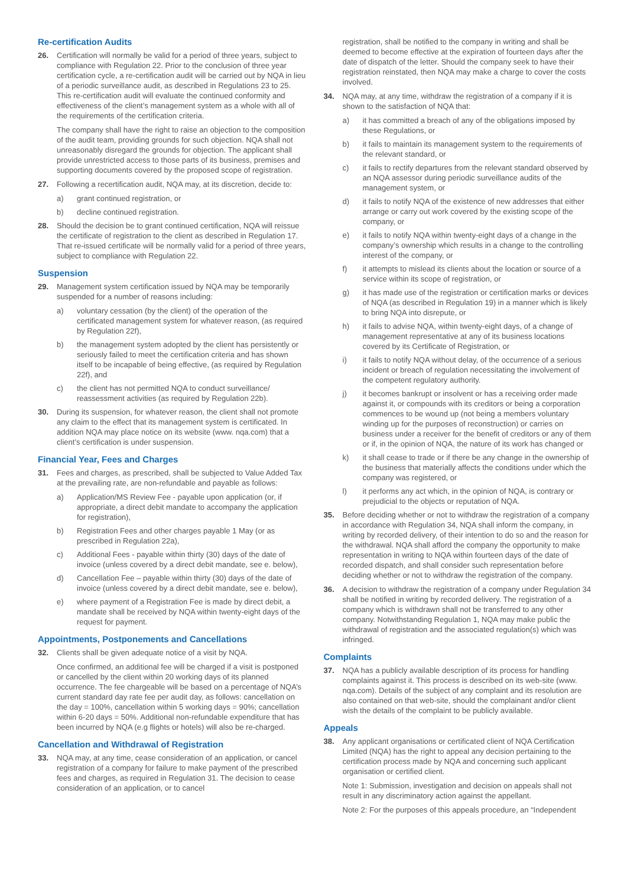Re-certification Audits
26. Certification will normally be valid for a period of three years, subject to compliance with Regulation 22. Prior to the conclusion of three year certification cycle, a re-certification audit will be carried out by NQA in lieu of a periodic surveillance audit, as described in Regulations 23 to 25. This re-certification audit will evaluate the continued conformity and effectiveness of the client’s management system as a whole with all of the requirements of the certification criteria.
The company shall have the right to raise an objection to the composition of the audit team, providing grounds for such objection. NQA shall not unreasonably disregard the grounds for objection. The applicant shall provide unrestricted access to those parts of its business, premises and supporting documents covered by the proposed scope of registration.
27. Following a recertification audit, NQA may, at its discretion, decide to:
a) grant continued registration, or
b) decline continued registration.
28. Should the decision be to grant continued certification, NQA will reissue the certificate of registration to the client as described in Regulation 17. That re-issued certificate will be normally valid for a period of three years, subject to compliance with Regulation 22.
Suspension
29. Management system certification issued by NQA may be temporarily suspended for a number of reasons including:
a) voluntary cessation (by the client) of the operation of the certificated management system for whatever reason, (as required by Regulation 22f),
b) the management system adopted by the client has persistently or seriously failed to meet the certification criteria and has shown itself to be incapable of being effective, (as required by Regulation 22f), and
c) the client has not permitted NQA to conduct surveillance/ reassessment activities (as required by Regulation 22b).
30. During its suspension, for whatever reason, the client shall not promote any claim to the effect that its management system is certificated. In addition NQA may place notice on its website (www. nqa.com) that a client’s certification is under suspension.
Financial Year, Fees and Charges
31. Fees and charges, as prescribed, shall be subjected to Value Added Tax at the prevailing rate, are non-refundable and payable as follows:
a) Application/MS Review Fee - payable upon application (or, if appropriate, a direct debit mandate to accompany the application for registration),
b) Registration Fees and other charges payable 1 May (or as prescribed in Regulation 22a),
c) Additional Fees - payable within thirty (30) days of the date of invoice (unless covered by a direct debit mandate, see e. below),
d) Cancellation Fee – payable within thirty (30) days of the date of invoice (unless covered by a direct debit mandate, see e. below),
e) where payment of a Registration Fee is made by direct debit, a mandate shall be received by NQA within twenty-eight days of the request for payment.
Appointments, Postponements and Cancellations
32. Clients shall be given adequate notice of a visit by NQA.
Once confirmed, an additional fee will be charged if a visit is postponed or cancelled by the client within 20 working days of its planned occurrence. The fee chargeable will be based on a percentage of NQA’s current standard day rate fee per audit day, as follows: cancellation on the day = 100%, cancellation within 5 working days = 90%; cancellation within 6-20 days = 50%. Additional non-refundable expenditure that has been incurred by NQA (e.g flights or hotels) will also be re-charged.
Cancellation and Withdrawal of Registration
33. NQA may, at any time, cease consideration of an application, or cancel registration of a company for failure to make payment of the prescribed fees and charges, as required in Regulation 31. The decision to cease consideration of an application, or to cancel
registration, shall be notified to the company in writing and shall be deemed to become effective at the expiration of fourteen days after the date of dispatch of the letter. Should the company seek to have their registration reinstated, then NQA may make a charge to cover the costs involved.
34. NQA may, at any time, withdraw the registration of a company if it is shown to the satisfaction of NQA that:
a) it has committed a breach of any of the obligations imposed by these Regulations, or
b) it fails to maintain its management system to the requirements of the relevant standard, or
c) it fails to rectify departures from the relevant standard observed by an NQA assessor during periodic surveillance audits of the management system, or
d) it fails to notify NQA of the existence of new addresses that either arrange or carry out work covered by the existing scope of the company, or
e) it fails to notify NQA within twenty-eight days of a change in the company’s ownership which results in a change to the controlling interest of the company, or
f) it attempts to mislead its clients about the location or source of a service within its scope of registration, or
g) it has made use of the registration or certification marks or devices of NQA (as described in Regulation 19) in a manner which is likely to bring NQA into disrepute, or
h) it fails to advise NQA, within twenty-eight days, of a change of management representative at any of its business locations covered by its Certificate of Registration, or
i) it fails to notify NQA without delay, of the occurrence of a serious incident or breach of regulation necessitating the involvement of the competent regulatory authority.
j) it becomes bankrupt or insolvent or has a receiving order made against it, or compounds with its creditors or being a corporation commences to be wound up (not being a members voluntary winding up for the purposes of reconstruction) or carries on business under a receiver for the benefit of creditors or any of them or if, in the opinion of NQA, the nature of its work has changed or
k) it shall cease to trade or if there be any change in the ownership of the business that materially affects the conditions under which the company was registered, or
l) it performs any act which, in the opinion of NQA, is contrary or prejudicial to the objects or reputation of NQA.
35. Before deciding whether or not to withdraw the registration of a company in accordance with Regulation 34, NQA shall inform the company, in writing by recorded delivery, of their intention to do so and the reason for the withdrawal. NQA shall afford the company the opportunity to make representation in writing to NQA within fourteen days of the date of recorded dispatch, and shall consider such representation before deciding whether or not to withdraw the registration of the company.
36. A decision to withdraw the registration of a company under Regulation 34 shall be notified in writing by recorded delivery. The registration of a company which is withdrawn shall not be transferred to any other company. Notwithstanding Regulation 1, NQA may make public the withdrawal of registration and the associated regulation(s) which was infringed.
Complaints
37. NQA has a publicly available description of its process for handling complaints against it. This process is described on its web-site (www. nqa.com). Details of the subject of any complaint and its resolution are also contained on that web-site, should the complainant and/or client wish the details of the complaint to be publicly available.
Appeals
38. Any applicant organisations or certificated client of NQA Certification Limited (NQA) has the right to appeal any decision pertaining to the certification process made by NQA and concerning such applicant organisation or certified client.
Note 1: Submission, investigation and decision on appeals shall not result in any discriminatory action against the appellant.
Note 2: For the purposes of this appeals procedure, an “Independent